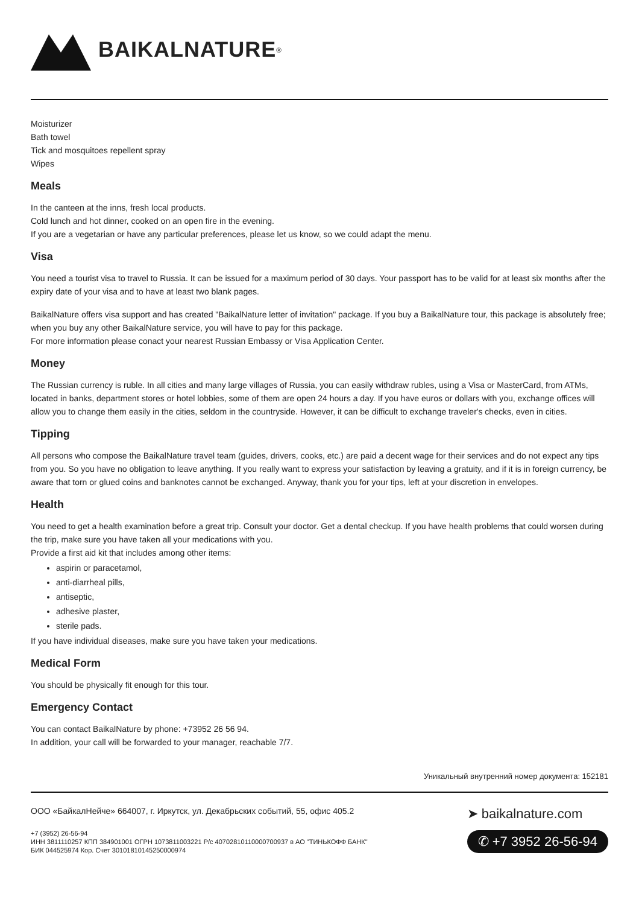BAIKALNATURE<sup>®</sup>
Moisturizer
Bath towel
Tick and mosquitoes repellent spray
Wipes
Meals
In the canteen at the inns, fresh local products.
Cold lunch and hot dinner, cooked on an open fire in the evening.
If you are a vegetarian or have any particular preferences, please let us know, so we could adapt the menu.
Visa
You need a tourist visa to travel to Russia. It can be issued for a maximum period of 30 days. Your passport has to be valid for at least six months after the expiry date of your visa and to have at least two blank pages.
BaikalNature offers visa support and has created "BaikalNature letter of invitation" package. If you buy a BaikalNature tour, this package is absolutely free; when you buy any other BaikalNature service, you will have to pay for this package.
For more information please conact your nearest Russian Embassy or Visa Application Center.
Money
The Russian currency is ruble. In all cities and many large villages of Russia, you can easily withdraw rubles, using a Visa or MasterCard, from ATMs, located in banks, department stores or hotel lobbies, some of them are open 24 hours a day. If you have euros or dollars with you, exchange offices will allow you to change them easily in the cities, seldom in the countryside. However, it can be difficult to exchange traveler's checks, even in cities.
Tipping
All persons who compose the BaikalNature travel team (guides, drivers, cooks, etc.) are paid a decent wage for their services and do not expect any tips from you. So you have no obligation to leave anything. If you really want to express your satisfaction by leaving a gratuity, and if it is in foreign currency, be aware that torn or glued coins and banknotes cannot be exchanged. Anyway, thank you for your tips, left at your discretion in envelopes.
Health
You need to get a health examination before a great trip. Consult your doctor. Get a dental checkup. If you have health problems that could worsen during the trip, make sure you have taken all your medications with you.
Provide a first aid kit that includes among other items:
aspirin or paracetamol,
anti-diarrheal pills,
antiseptic,
adhesive plaster,
sterile pads.
If you have individual diseases, make sure you have taken your medications.
Medical Form
You should be physically fit enough for this tour.
Emergency Contact
You can contact BaikalNature by phone: +73952 26 56 94.
In addition, your call will be forwarded to your manager, reachable 7/7.
Уникальный внутренний номер документа: 152181
ООО «БайкалНейче» 664007, г. Иркутск, ул. Декабрьских событий, 55, офис 405.2
+7 (3952) 26-56-94
ИНН 3811110257 КПП 384901001 ОГРН 1073811003221 Р/с 40702810110000700937 в АО "ТИНЬКОФФ БАНК"
БИК 044525974 Кор. Счет 30101810145250000974
➤ baikalnature.com
✆ +7 3952 26-56-94